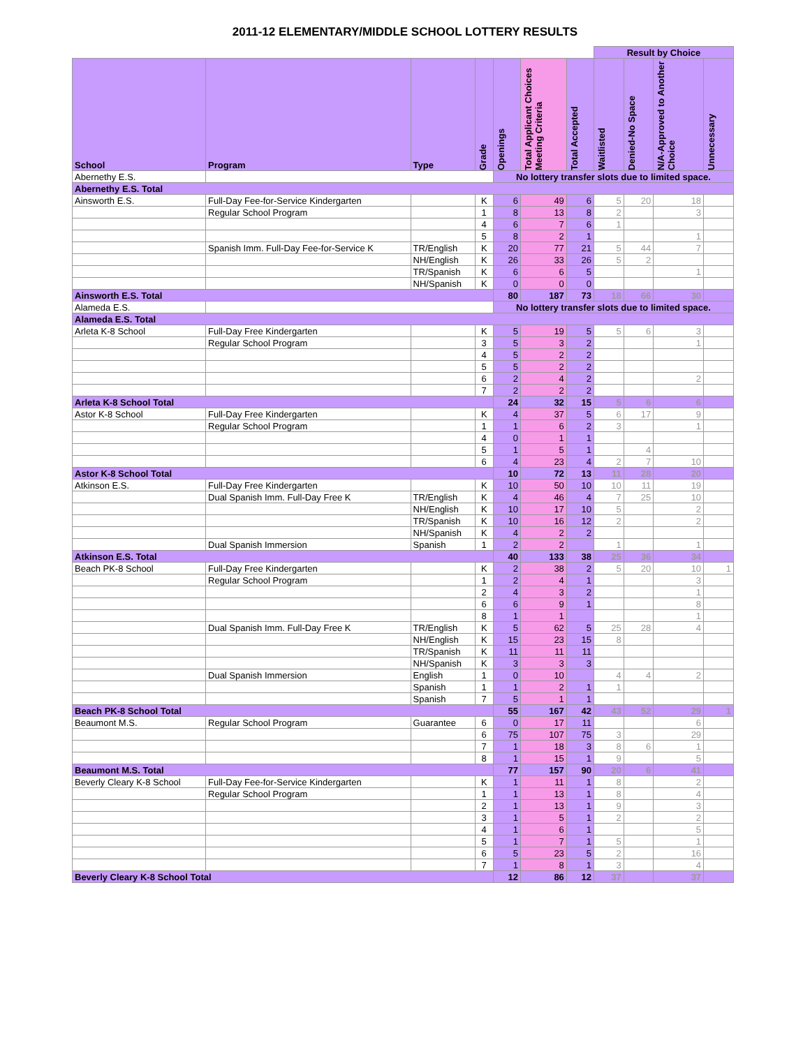2011-12 ELEMENTARY/MIDDLE SCHOOL LOTTERY RESULTS
| | | | | | | | Result by Choice | | | |
| School | Program | Type | Grade | Openings | Total Applicant Choices Meeting Criteria | Total Accepted | Waitlisted | Denied-No Space | N/A-Approved to Another Choice | Unnecessary |
| Abernethy E.S. | | | | No lottery transfer slots due to limited space. | | | | | | |
| Abernethy E.S. Total | | | | | | | | | | |
| Ainsworth E.S. | Full-Day Fee-for-Service Kindergarten | | K | 6 | 49 | 6 | 5 | 20 | 18 | |
| | Regular School Program | | 1 | 8 | 13 | 8 | 2 | | 3 | |
| | | | 4 | 6 | 7 | 6 | 1 | | | |
| | | | 5 | 8 | 2 | 1 | | | 1 | |
| | Spanish Imm. Full-Day Fee-for-Service K | TR/English | K | 20 | 77 | 21 | 5 | 44 | 7 | |
| | | NH/English | K | 26 | 33 | 26 | 5 | 2 | | |
| | | TR/Spanish | K | 6 | 6 | 5 | | | 1 | |
| | | NH/Spanish | K | 0 | 0 | 0 | | | | |
| Ainsworth E.S. Total | | | | 80 | 187 | 73 | 18 | 66 | 30 | |
| Alameda E.S. | | | | No lottery transfer slots due to limited space. | | | | | | |
| Alameda E.S. Total | | | | | | | | | | |
| Arleta K-8 School | Full-Day Free Kindergarten | | K | 5 | 19 | 5 | 5 | 6 | 3 | |
| | Regular School Program | | 3 | 5 | 3 | 2 | | | 1 | |
| | | | 4 | 5 | 2 | 2 | | | | |
| | | | 5 | 5 | 2 | 2 | | | | |
| | | | 6 | 2 | 4 | 2 | | | 2 | |
| | | | 7 | 2 | 2 | 2 | | | | |
| Arleta K-8 School Total | | | | 24 | 32 | 15 | 5 | 6 | 6 | |
| Astor K-8 School | Full-Day Free Kindergarten | | K | 4 | 37 | 5 | 6 | 17 | 9 | |
| | Regular School Program | | 1 | 1 | 6 | 2 | 3 | | 1 | |
| | | | 4 | 0 | 1 | 1 | | | | |
| | | | 5 | 1 | 5 | 1 | | 4 | | |
| | | | 6 | 4 | 23 | 4 | 2 | 7 | 10 | |
| Astor K-8 School Total | | | | 10 | 72 | 13 | 11 | 28 | 20 | |
| Atkinson E.S. | Full-Day Free Kindergarten | | K | 10 | 50 | 10 | 10 | 11 | 19 | |
| | Dual Spanish Imm. Full-Day Free K | TR/English | K | 4 | 46 | 4 | 7 | 25 | 10 | |
| | | NH/English | K | 10 | 17 | 10 | 5 | | 2 | |
| | | TR/Spanish | K | 10 | 16 | 12 | 2 | | 2 | |
| | | NH/Spanish | K | 4 | 2 | 2 | | | | |
| | Dual Spanish Immersion | Spanish | 1 | 2 | 2 | | 1 | | 1 | |
| Atkinson E.S. Total | | | | 40 | 133 | 38 | 25 | 36 | 34 | |
| Beach PK-8 School | Full-Day Free Kindergarten | | K | 2 | 38 | 2 | 5 | 20 | 10 | 1 |
| | Regular School Program | | 1 | 2 | 4 | 1 | | | 3 | |
| | | | 2 | 4 | 3 | 2 | | | 1 | |
| | | | 6 | 6 | 9 | 1 | | | 8 | |
| | | | 8 | 1 | 1 | | | | 1 | |
| | Dual Spanish Imm. Full-Day Free K | TR/English | K | 5 | 62 | 5 | 25 | 28 | 4 | |
| | | NH/English | K | 15 | 23 | 15 | 8 | | | |
| | | TR/Spanish | K | 11 | 11 | 11 | | | | |
| | | NH/Spanish | K | 3 | 3 | 3 | | | | |
| | Dual Spanish Immersion | English | 1 | 0 | 10 | | 4 | 4 | 2 | |
| | | Spanish | 1 | 1 | 2 | 1 | 1 | | | |
| | | Spanish | 7 | 5 | 1 | 1 | | | | |
| Beach PK-8 School Total | | | | 55 | 167 | 42 | 43 | 52 | 29 | 1 |
| Beaumont M.S. | Regular School Program | Guarantee | 6 | 0 | 17 | 11 | | | 6 | |
| | | | 6 | 75 | 107 | 75 | 3 | | 29 | |
| | | | 7 | 1 | 18 | 3 | 8 | 6 | 1 | |
| | | | 8 | 1 | 15 | 1 | 9 | | 5 | |
| Beaumont M.S. Total | | | | 77 | 157 | 90 | 20 | 6 | 41 | |
| Beverly Cleary K-8 School | Full-Day Fee-for-Service Kindergarten | | K | 1 | 11 | 1 | 8 | | 2 | |
| | Regular School Program | | 1 | 1 | 13 | 1 | 8 | | 4 | |
| | | | 2 | 1 | 13 | 1 | 9 | | 3 | |
| | | | 3 | 1 | 5 | 1 | 2 | | 2 | |
| | | | 4 | 1 | 6 | 1 | | | 5 | |
| | | | 5 | 1 | 7 | 1 | 5 | | 1 | |
| | | | 6 | 5 | 23 | 5 | 2 | | 16 | |
| | | | 7 | 1 | 8 | 1 | 3 | | 4 | |
| Beverly Cleary K-8 School Total | | | | 12 | 86 | 12 | 37 | | 37 | |